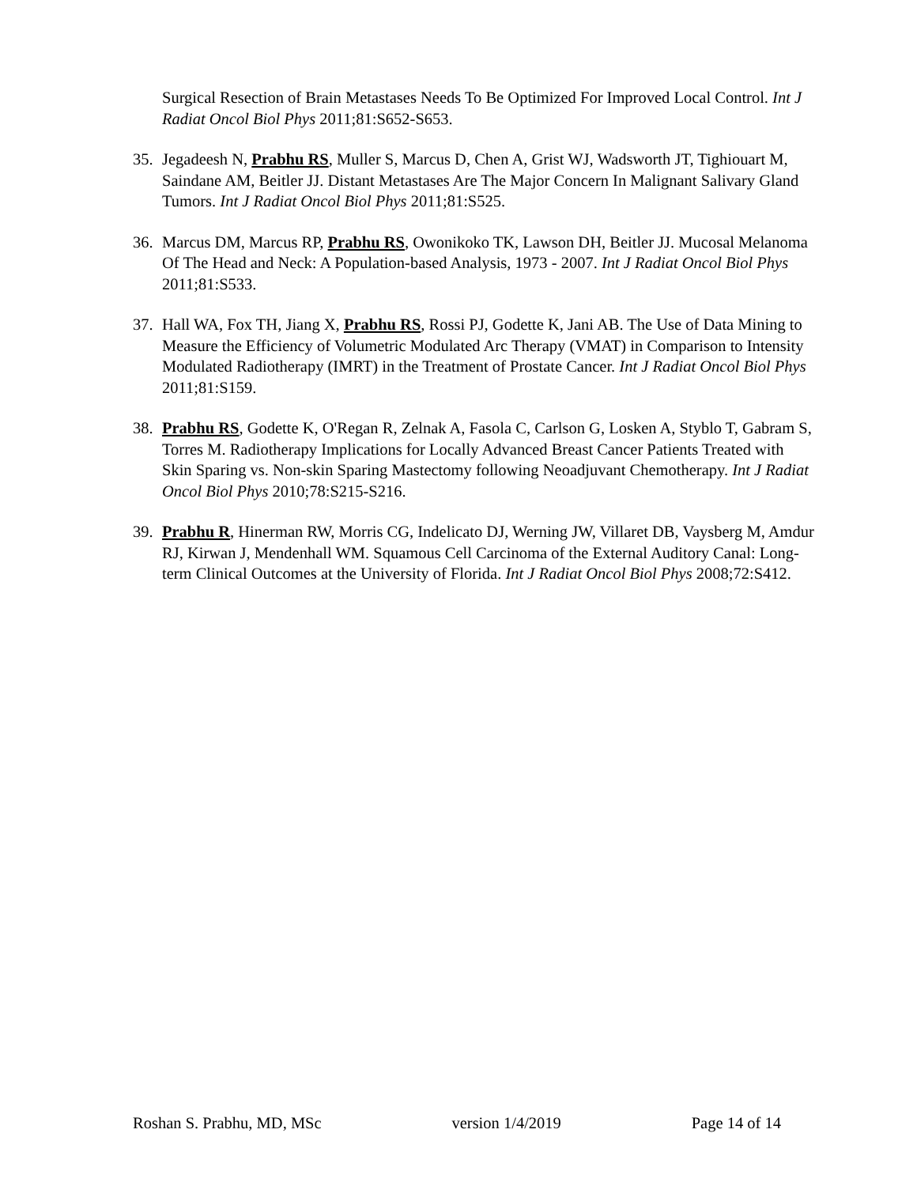Surgical Resection of Brain Metastases Needs To Be Optimized For Improved Local Control. Int J Radiat Oncol Biol Phys 2011;81:S652-S653.
35. Jegadeesh N, Prabhu RS, Muller S, Marcus D, Chen A, Grist WJ, Wadsworth JT, Tighiouart M, Saindane AM, Beitler JJ. Distant Metastases Are The Major Concern In Malignant Salivary Gland Tumors. Int J Radiat Oncol Biol Phys 2011;81:S525.
36. Marcus DM, Marcus RP, Prabhu RS, Owonikoko TK, Lawson DH, Beitler JJ. Mucosal Melanoma Of The Head and Neck: A Population-based Analysis, 1973 - 2007. Int J Radiat Oncol Biol Phys 2011;81:S533.
37. Hall WA, Fox TH, Jiang X, Prabhu RS, Rossi PJ, Godette K, Jani AB. The Use of Data Mining to Measure the Efficiency of Volumetric Modulated Arc Therapy (VMAT) in Comparison to Intensity Modulated Radiotherapy (IMRT) in the Treatment of Prostate Cancer. Int J Radiat Oncol Biol Phys 2011;81:S159.
38. Prabhu RS, Godette K, O'Regan R, Zelnak A, Fasola C, Carlson G, Losken A, Styblo T, Gabram S, Torres M. Radiotherapy Implications for Locally Advanced Breast Cancer Patients Treated with Skin Sparing vs. Non-skin Sparing Mastectomy following Neoadjuvant Chemotherapy. Int J Radiat Oncol Biol Phys 2010;78:S215-S216.
39. Prabhu R, Hinerman RW, Morris CG, Indelicato DJ, Werning JW, Villaret DB, Vaysberg M, Amdur RJ, Kirwan J, Mendenhall WM. Squamous Cell Carcinoma of the External Auditory Canal: Long-term Clinical Outcomes at the University of Florida. Int J Radiat Oncol Biol Phys 2008;72:S412.
Roshan S. Prabhu, MD, MSc version 1/4/2019 Page 14 of 14